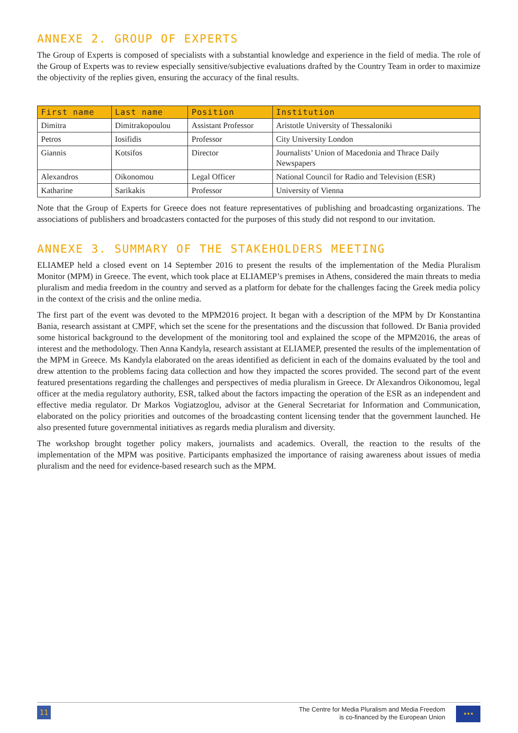ANNEXE 2. GROUP OF EXPERTS
The Group of Experts is composed of specialists with a substantial knowledge and experience in the field of media. The role of the Group of Experts was to review especially sensitive/subjective evaluations drafted by the Country Team in order to maximize the objectivity of the replies given, ensuring the accuracy of the final results.
| First name | Last name | Position | Institution |
| --- | --- | --- | --- |
| Dimitra | Dimitrakopoulou | Assistant Professor | Aristotle University of Thessaloniki |
| Petros | Iosifidis | Professor | City University London |
| Giannis | Kotsifos | Director | Journalists’ Union of Macedonia and Thrace Daily Newspapers |
| Alexandros | Oikonomou | Legal Officer | National Council for Radio and Television (ESR) |
| Katharine | Sarikakis | Professor | University of Vienna |
Note that the Group of Experts for Greece does not feature representatives of publishing and broadcasting organizations. The associations of publishers and broadcasters contacted for the purposes of this study did not respond to our invitation.
ANNEXE 3. SUMMARY OF THE STAKEHOLDERS MEETING
ELIAMEP held a closed event on 14 September 2016 to present the results of the implementation of the Media Pluralism Monitor (MPM) in Greece. The event, which took place at ELIAMEP’s premises in Athens, considered the main threats to media pluralism and media freedom in the country and served as a platform for debate for the challenges facing the Greek media policy in the context of the crisis and the online media.
The first part of the event was devoted to the MPM2016 project. It began with a description of the MPM by Dr Konstantina Bania, research assistant at CMPF, which set the scene for the presentations and the discussion that followed. Dr Bania provided some historical background to the development of the monitoring tool and explained the scope of the MPM2016, the areas of interest and the methodology. Then Anna Kandyla, research assistant at ELIAMEP, presented the results of the implementation of the MPM in Greece. Ms Kandyla elaborated on the areas identified as deficient in each of the domains evaluated by the tool and drew attention to the problems facing data collection and how they impacted the scores provided. The second part of the event featured presentations regarding the challenges and perspectives of media pluralism in Greece. Dr Alexandros Oikonomou, legal officer at the media regulatory authority, ESR, talked about the factors impacting the operation of the ESR as an independent and effective media regulator. Dr Markos Vogiatzoglou, advisor at the General Secretariat for Information and Communication, elaborated on the policy priorities and outcomes of the broadcasting content licensing tender that the government launched. He also presented future governmental initiatives as regards media pluralism and diversity.
The workshop brought together policy makers, journalists and academics. Overall, the reaction to the results of the implementation of the MPM was positive. Participants emphasized the importance of raising awareness about issues of media pluralism and the need for evidence-based research such as the MPM.
11
The Centre for Media Pluralism and Media Freedom
is co-financed by the European Union
★★★